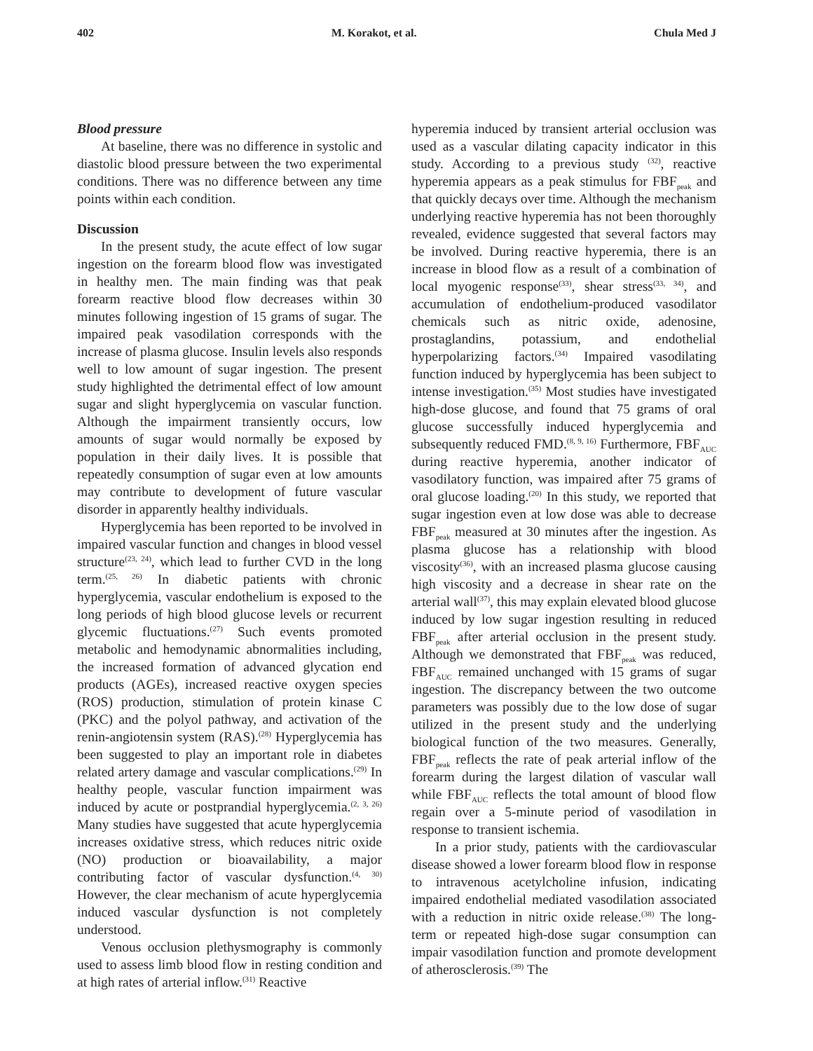402 M. Korakot, et al. Chula Med J
Blood pressure
At baseline, there was no difference in systolic and diastolic blood pressure between the two experimental conditions. There was no difference between any time points within each condition.
Discussion
In the present study, the acute effect of low sugar ingestion on the forearm blood flow was investigated in healthy men. The main finding was that peak forearm reactive blood flow decreases within 30 minutes following ingestion of 15 grams of sugar. The impaired peak vasodilation corresponds with the increase of plasma glucose. Insulin levels also responds well to low amount of sugar ingestion. The present study highlighted the detrimental effect of low amount sugar and slight hyperglycemia on vascular function. Although the impairment transiently occurs, low amounts of sugar would normally be exposed by population in their daily lives. It is possible that repeatedly consumption of sugar even at low amounts may contribute to development of future vascular disorder in apparently healthy individuals.
Hyperglycemia has been reported to be involved in impaired vascular function and changes in blood vessel structure<sup>(23, 24)</sup>, which lead to further CVD in the long term.<sup>(25, 26)</sup> In diabetic patients with chronic hyperglycemia, vascular endothelium is exposed to the long periods of high blood glucose levels or recurrent glycemic fluctuations.<sup>(27)</sup> Such events promoted metabolic and hemodynamic abnormalities including, the increased formation of advanced glycation end products (AGEs), increased reactive oxygen species (ROS) production, stimulation of protein kinase C (PKC) and the polyol pathway, and activation of the renin-angiotensin system (RAS).<sup>(28)</sup> Hyperglycemia has been suggested to play an important role in diabetes related artery damage and vascular complications.<sup>(29)</sup> In healthy people, vascular function impairment was induced by acute or postprandial hyperglycemia.<sup>(2, 3, 26)</sup> Many studies have suggested that acute hyperglycemia increases oxidative stress, which reduces nitric oxide (NO) production or bioavailability, a major contributing factor of vascular dysfunction.<sup>(4, 30)</sup> However, the clear mechanism of acute hyperglycemia induced vascular dysfunction is not completely understood.
Venous occlusion plethysmography is commonly used to assess limb blood flow in resting condition and at high rates of arterial inflow.<sup>(31)</sup> Reactive
hyperemia induced by transient arterial occlusion was used as a vascular dilating capacity indicator in this study. According to a previous study <sup>(32)</sup>, reactive hyperemia appears as a peak stimulus for FBF<sub>peak</sub> and that quickly decays over time. Although the mechanism underlying reactive hyperemia has not been thoroughly revealed, evidence suggested that several factors may be involved. During reactive hyperemia, there is an increase in blood flow as a result of a combination of local myogenic response<sup>(33)</sup>, shear stress<sup>(33, 34)</sup>, and accumulation of endothelium-produced vasodilator chemicals such as nitric oxide, adenosine, prostaglandins, potassium, and endothelial hyperpolarizing factors.<sup>(34)</sup> Impaired vasodilating function induced by hyperglycemia has been subject to intense investigation.<sup>(35)</sup> Most studies have investigated high-dose glucose, and found that 75 grams of oral glucose successfully induced hyperglycemia and subsequently reduced FMD.<sup>(8, 9, 16)</sup> Furthermore, FBF<sub>AUC</sub> during reactive hyperemia, another indicator of vasodilatory function, was impaired after 75 grams of oral glucose loading.<sup>(20)</sup> In this study, we reported that sugar ingestion even at low dose was able to decrease FBF<sub>peak</sub> measured at 30 minutes after the ingestion. As plasma glucose has a relationship with blood viscosity<sup>(36)</sup>, with an increased plasma glucose causing high viscosity and a decrease in shear rate on the arterial wall<sup>(37)</sup>, this may explain elevated blood glucose induced by low sugar ingestion resulting in reduced FBF<sub>peak</sub> after arterial occlusion in the present study. Although we demonstrated that FBF<sub>peak</sub> was reduced, FBF<sub>AUC</sub> remained unchanged with 15 grams of sugar ingestion. The discrepancy between the two outcome parameters was possibly due to the low dose of sugar utilized in the present study and the underlying biological function of the two measures. Generally, FBF<sub>peak</sub> reflects the rate of peak arterial inflow of the forearm during the largest dilation of vascular wall while FBF<sub>AUC</sub> reflects the total amount of blood flow regain over a 5-minute period of vasodilation in response to transient ischemia.
In a prior study, patients with the cardiovascular disease showed a lower forearm blood flow in response to intravenous acetylcholine infusion, indicating impaired endothelial mediated vasodilation associated with a reduction in nitric oxide release.<sup>(38)</sup> The long-term or repeated high-dose sugar consumption can impair vasodilation function and promote development of atherosclerosis.<sup>(39)</sup> The